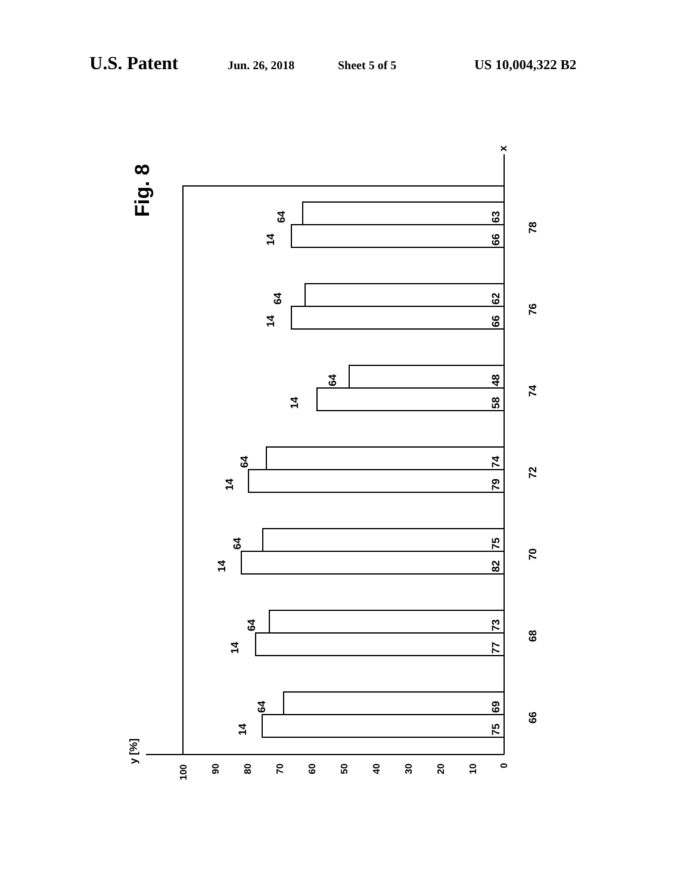U.S. Patent Jun. 26, 2018 Sheet 5 of 5 US 10,004,322 B2
Fig. 8
x
y [%]
100
90
80
70
60
50
40
30
20
10
0
75
69
77
73
82
75
79
74
58
48
66
62
66
63
14
64
14
64
14
64
14
64
14
64
14
64
14
64
66
68
70
72
74
76
78